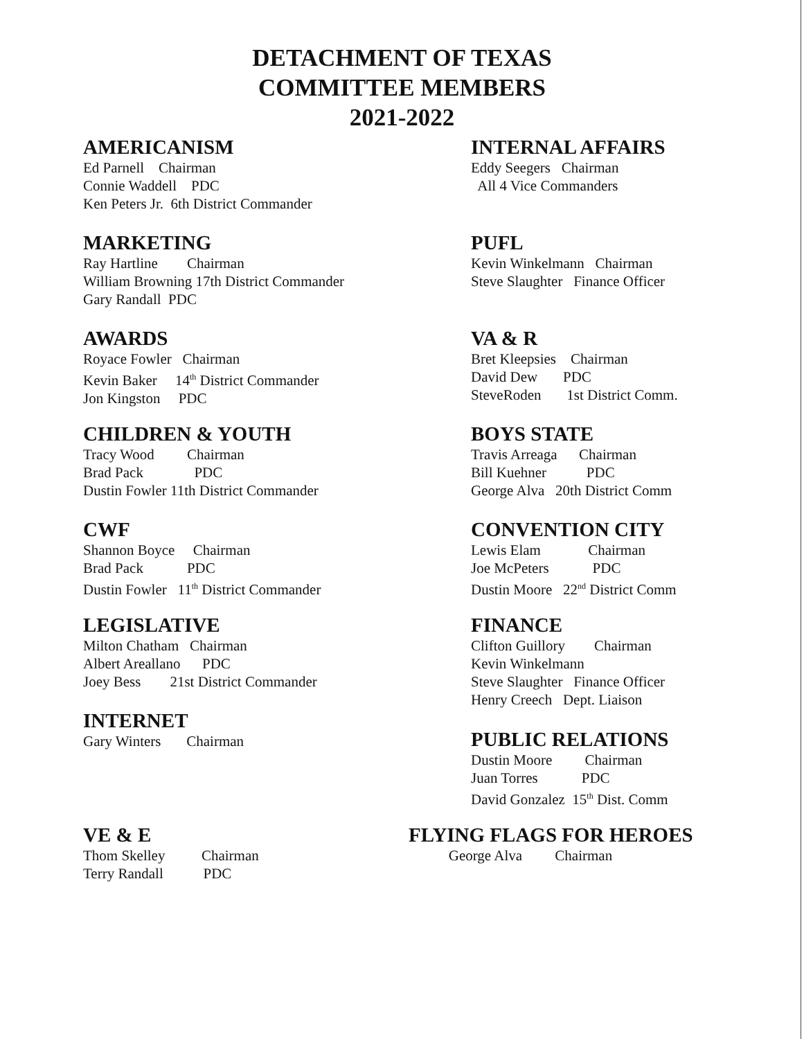DETACHMENT OF TEXAS
COMMITTEE MEMBERS
2021-2022
AMERICANISM
Ed Parnell Chairman Connie Waddell PDC Ken Peters Jr. 6th District Commander
MARKETING
Ray Hartline Chairman William Browning 17th District Commander Gary Randall PDC
AWARDS
Royace Fowler Chairman Kevin Baker 14<sup>th</sup> District Commander Jon Kingston PDC
CHILDREN & YOUTH
Tracy Wood Chairman Brad Pack PDC Dustin Fowler 11th District Commander
CWF
Shannon Boyce Chairman Brad Pack PDC Dustin Fowler 11<sup>th</sup> District Commander
LEGISLATIVE
Milton Chatham Chairman Albert Areallano PDC Joey Bess 21st District Commander
INTERNET
Gary Winters Chairman
VE & E
Thom Skelley Chairman Terry Randall PDC
INTERNAL AFFAIRS
Eddy Seegers Chairman All 4 Vice Commanders
PUFL
Kevin Winkelmann Chairman Steve Slaughter Finance Officer
VA & R
Bret Kleepsies Chairman David Dew PDC SteveRoden 1st District Comm.
BOYS STATE
Travis Arreaga Chairman Bill Kuehner PDC George Alva 20th District Comm
CONVENTION CITY
Lewis Elam Chairman Joe McPeters PDC Dustin Moore 22<sup>nd</sup> District Comm
FINANCE
Clifton Guillory Chairman Kevin Winkelmann Steve Slaughter Finance Officer Henry Creech Dept. Liaison
PUBLIC RELATIONS
Dustin Moore Chairman Juan Torres PDC David Gonzalez 15<sup>th</sup> Dist. Comm
FLYING FLAGS FOR HEROES
George Alva Chairman